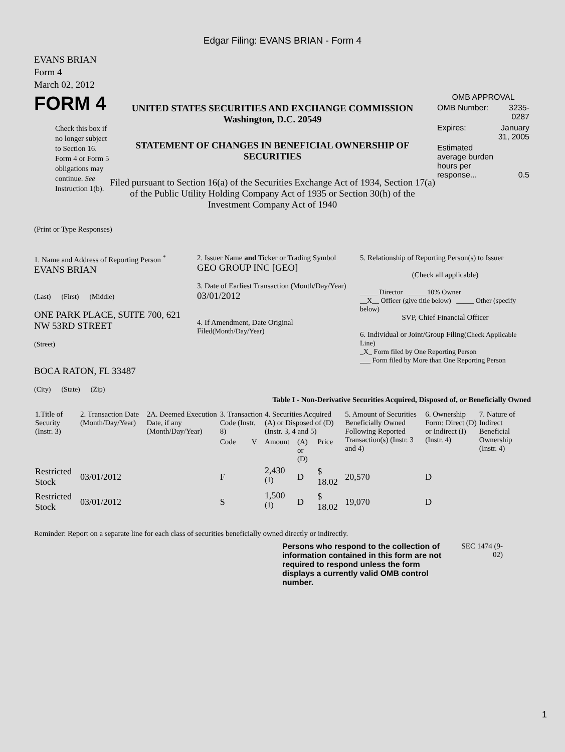Edgar Filing: EVANS BRIAN - Form 4
EVANS BRIAN
Form 4
March 02, 2012
FORM 4
Check this box if no longer subject to Section 16. Form 4 or Form 5 obligations may continue. See Instruction 1(b).
UNITED STATES SECURITIES AND EXCHANGE COMMISSION
Washington, D.C. 20549
STATEMENT OF CHANGES IN BENEFICIAL OWNERSHIP OF SECURITIES
Filed pursuant to Section 16(a) of the Securities Exchange Act of 1934, Section 17(a) of the Public Utility Holding Company Act of 1935 or Section 30(h) of the Investment Company Act of 1940
OMB APPROVAL
| OMB Number: | 3235-0287 |
| Expires: | January 31, 2005 |
| Estimated average burden hours per response... | 0.5 |
(Print or Type Responses)
1. Name and Address of Reporting Person <sup>*</sup>
EVANS BRIAN
(Last) (First) (Middle)
ONE PARK PLACE, SUITE 700, 621 NW 53RD STREET
(Street)
BOCA RATON, FL 33487
(City) (State) (Zip)
2. Issuer Name and Ticker or Trading Symbol
GEO GROUP INC [GEO]
3. Date of Earliest Transaction (Month/Day/Year)
03/01/2012
4. If Amendment, Date Original Filed(Month/Day/Year)
5. Relationship of Reporting Person(s) to Issuer
(Check all applicable)
_____ Director _____ 10% Owner
__X__ Officer (give title below) _____ Other (specify below)
SVP, Chief Financial Officer
6. Individual or Joint/Group Filing(Check Applicable Line)
_X_ Form filed by One Reporting Person
___ Form filed by More than One Reporting Person
Table I - Non-Derivative Securities Acquired, Disposed of, or Beneficially Owned
| 1.Title of Security (Instr. 3) | 2. Transaction Date (Month/Day/Year) | 2A. Deemed Execution Date, if any (Month/Day/Year) | 3. Transaction Code (Instr. 8) | | 4. Securities Acquired (A) or Disposed of (D) (Instr. 3, 4 and 5) | | | 5. Amount of Securities Beneficially Owned Following Reported Transaction(s) (Instr. 3 and 4) | 6. Ownership Form: Direct (D) or Indirect (I) (Instr. 4) | 7. Nature of Indirect Beneficial Ownership (Instr. 4) |
| --- | --- | --- | --- | --- | --- | --- | --- | --- | --- | --- |
| | | | Code | V | Amount | (A) or (D) | Price | | | |
| Restricted Stock | 03/01/2012 | | F | | 2,430 <sup>(1)</sup> | D | $ 18.02 | 20,570 | D | |
| Restricted Stock | 03/01/2012 | | S | | 1,500 <sup>(1)</sup> | D | $ 18.02 | 19,070 | D | |
Reminder: Report on a separate line for each class of securities beneficially owned directly or indirectly.
Persons who respond to the collection of information contained in this form are not required to respond unless the form displays a currently valid OMB control number.
SEC 1474 (9-02)
1